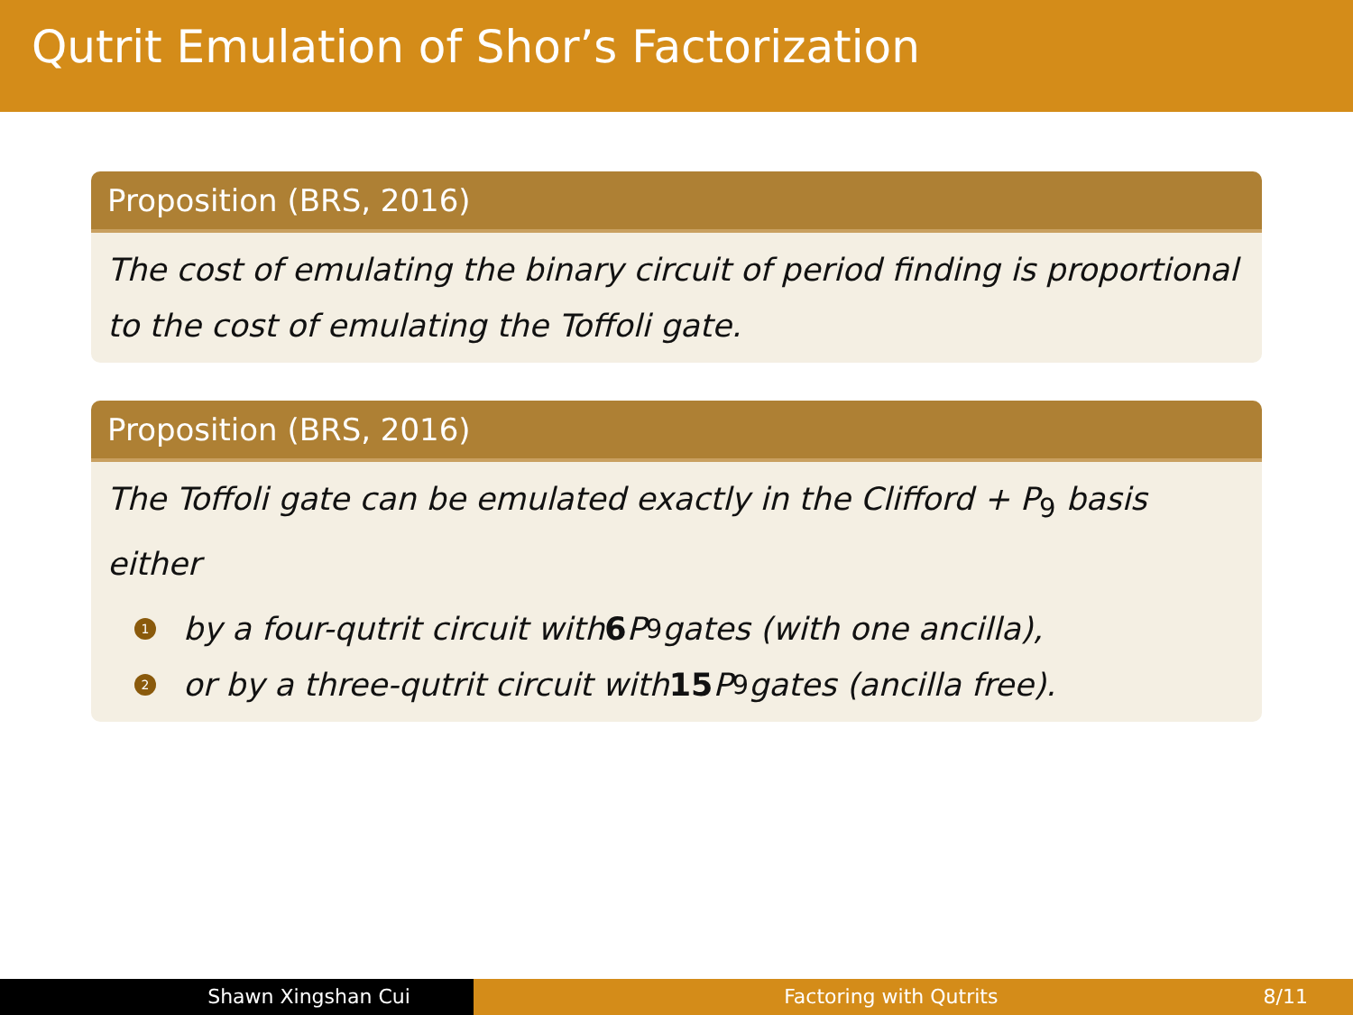Qutrit Emulation of Shor’s Factorization
Proposition (BRS, 2016)
The cost of emulating the binary circuit of period finding is proportional to the cost of emulating the Toffoli gate.
Proposition (BRS, 2016)
The Toffoli gate can be emulated exactly in the Clifford + P<sub>9</sub> basis either
1 by a four-qutrit circuit with 6 P<sub>9</sub> gates (with one ancilla),
2 or by a three-qutrit circuit with 15 P<sub>9</sub> gates (ancilla free).
Shawn Xingshan Cui Factoring with Qutrits 8/11